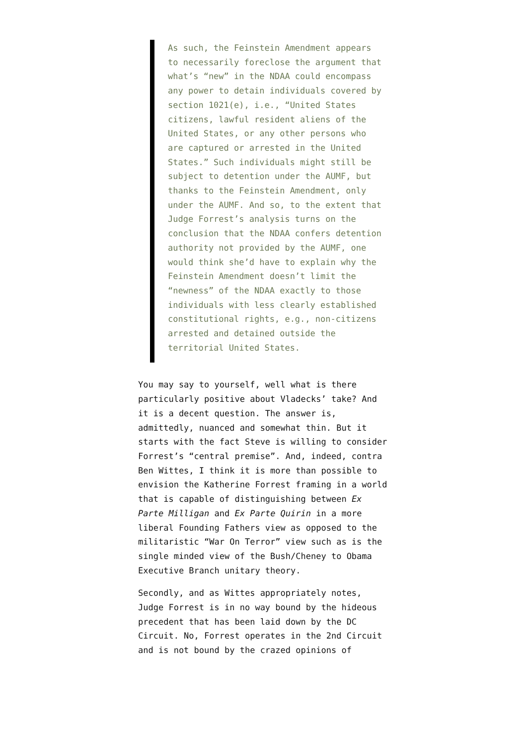As such, the Feinstein Amendment appears to necessarily foreclose the argument that what’s “new” in the NDAA could encompass any power to detain individuals covered by section 1021(e), i.e., “United States citizens, lawful resident aliens of the United States, or any other persons who are captured or arrested in the United States.” Such individuals might still be subject to detention under the AUMF, but thanks to the Feinstein Amendment, only under the AUMF. And so, to the extent that Judge Forrest’s analysis turns on the conclusion that the NDAA confers detention authority not provided by the AUMF, one would think she’d have to explain why the Feinstein Amendment doesn’t limit the “newness” of the NDAA exactly to those individuals with less clearly established constitutional rights, e.g., non-citizens arrested and detained outside the territorial United States.
You may say to yourself, well what is there particularly positive about Vladecks’ take? And it is a decent question. The answer is, admittedly, nuanced and somewhat thin. But it starts with the fact Steve is willing to consider Forrest’s “central premise”. And, indeed, contra Ben Wittes, I think it is more than possible to envision the Katherine Forrest framing in a world that is capable of distinguishing between Ex Parte Milligan and Ex Parte Quirin in a more liberal Founding Fathers view as opposed to the militaristic “War On Terror” view such as is the single minded view of the Bush/Cheney to Obama Executive Branch unitary theory.
Secondly, and as Wittes appropriately notes, Judge Forrest is in no way bound by the hideous precedent that has been laid down by the DC Circuit. No, Forrest operates in the 2nd Circuit and is not bound by the crazed opinions of